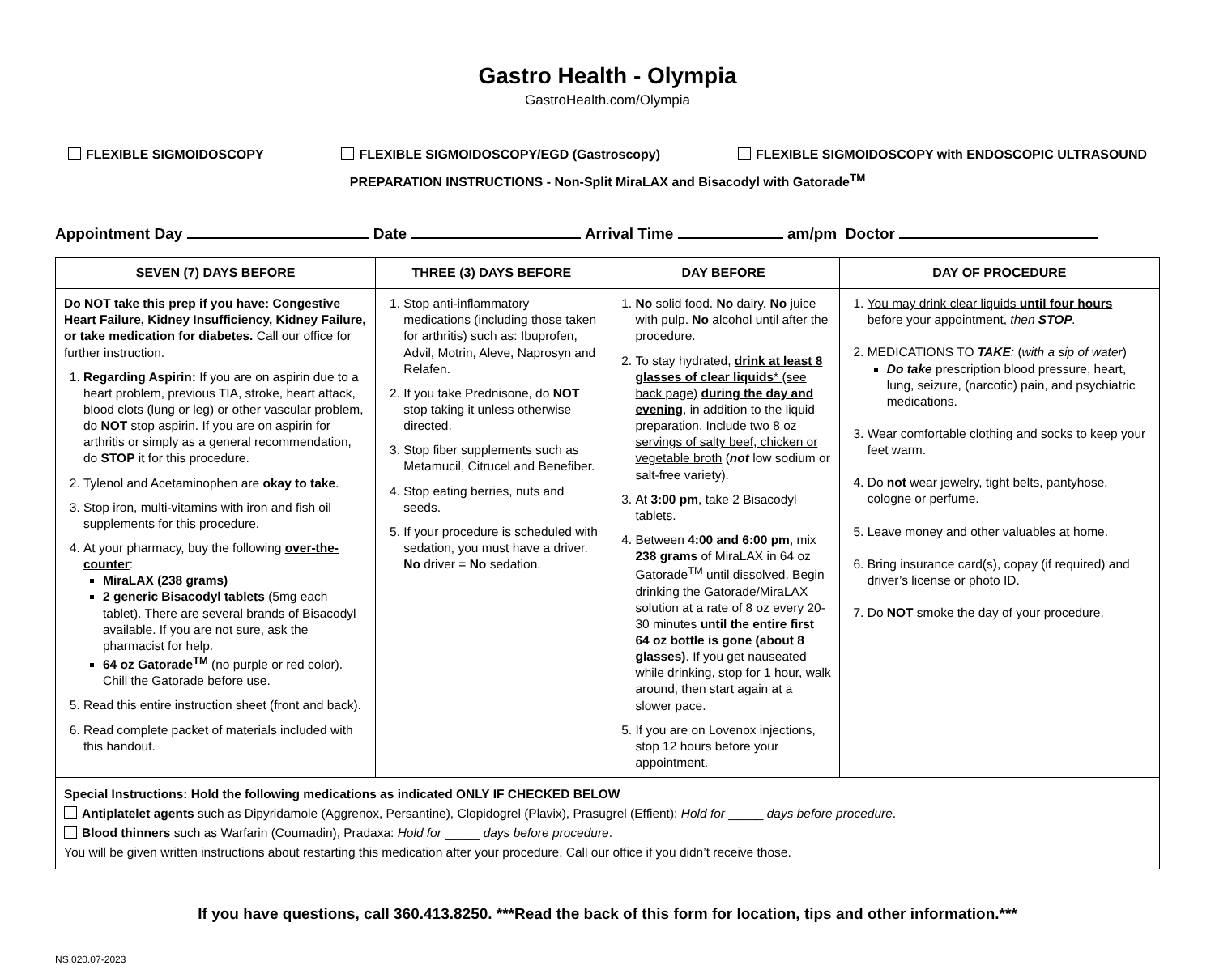Gastro Health - Olympia
GastroHealth.com/Olympia
FLEXIBLE SIGMOIDOSCOPY FLEXIBLE SIGMOIDOSCOPY/EGD (Gastroscopy) FLEXIBLE SIGMOIDOSCOPY with ENDOSCOPIC ULTRASOUND
PREPARATION INSTRUCTIONS - Non-Split MiraLAX and Bisacodyl with Gatorade<sup>TM</sup>
Appointment Day Date Arrival Time am/pm Doctor
| SEVEN (7) DAYS BEFORE | THREE (3) DAYS BEFORE | DAY BEFORE | DAY OF PROCEDURE |
| --- | --- | --- | --- |
| Do NOT take this prep if you have: Congestive Heart Failure, Kidney Insufficiency, Kidney Failure, or take medication for diabetes. Call our office for further instruction. 1. Regarding Aspirin: If you are on aspirin due to a heart problem, previous TIA, stroke, heart attack, blood clots (lung or leg) or other vascular problem, do NOT stop aspirin. If you are on aspirin for arthritis or simply as a general recommendation, do STOP it for this procedure. 2. Tylenol and Acetaminophen are okay to take . 3. Stop iron, multi-vitamins with iron and fish oil supplements for this procedure. 4. At your pharmacy, buy the following over-the-counter : MiraLAX (238 grams) 2 generic Bisacodyl tablets (5mg each tablet). There are several brands of Bisacodyl available. If you are not sure, ask the pharmacist for help. 64 oz Gatorade<sup>TM</sup> (no purple or red color). Chill the Gatorade before use. 5. Read this entire instruction sheet (front and back). 6. Read complete packet of materials included with this handout. | 1. Stop anti-inflammatory medications (including those taken for arthritis) such as: Ibuprofen, Advil, Motrin, Aleve, Naprosyn and Relafen. 2. If you take Prednisone, do NOT stop taking it unless otherwise directed. 3. Stop fiber supplements such as Metamucil, Citrucel and Benefiber. 4. Stop eating berries, nuts and seeds. 5. If your procedure is scheduled with sedation, you must have a driver. No driver = No sedation. | 1. No solid food. No dairy. No juice with pulp. No alcohol until after the procedure. 2. To stay hydrated, drink at least 8 glasses of clear liquids * (see back page) during the day and evening , in addition to the liquid preparation. Include two 8 oz servings of salty beef, chicken or vegetable broth ( not low sodium or salt-free variety). 3. At 3:00 pm , take 2 Bisacodyl tablets. 4. Between 4:00 and 6:00 pm , mix 238 grams of MiraLAX in 64 oz Gatorade<sup>TM</sup> until dissolved. Begin drinking the Gatorade/MiraLAX solution at a rate of 8 oz every 20-30 minutes until the entire first 64 oz bottle is gone (about 8 glasses) . If you get nauseated while drinking, stop for 1 hour, walk around, then start again at a slower pace. 5. If you are on Lovenox injections, stop 12 hours before your appointment. | 1. You may drink clear liquids until four hours before your appointment , then STOP . 2. MEDICATIONS TO TAKE : ( with a sip of water ) Do take prescription blood pressure, heart, lung, seizure, (narcotic) pain, and psychiatric medications. 3. Wear comfortable clothing and socks to keep your feet warm. 4. Do not wear jewelry, tight belts, pantyhose, cologne or perfume. 5. Leave money and other valuables at home. 6. Bring insurance card(s), copay (if required) and driver’s license or photo ID. 7. Do NOT smoke the day of your procedure. |
| Special Instructions: Hold the following medications as indicated ONLY IF CHECKED BELOW Antiplatelet agents such as Dipyridamole (Aggrenox, Persantine), Clopidogrel (Plavix), Prasugrel (Effient): Hold for _____ days before procedure . Blood thinners such as Warfarin (Coumadin), Pradaxa: Hold for _____ days before procedure . You will be given written instructions about restarting this medication after your procedure. Call our office if you didn’t receive those. | | | |
If you have questions, call 360.413.8250. ***Read the back of this form for location, tips and other information.***
NS.020.07-2023